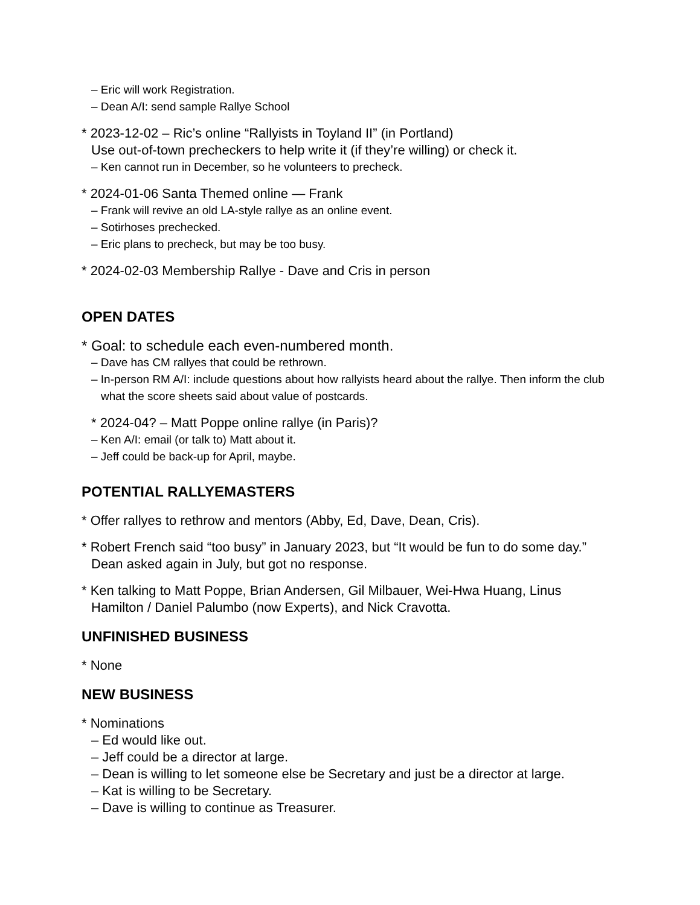– Eric will work Registration.
– Dean A/I: send sample Rallye School
* 2023-12-02 – Ric’s online “Rallyists in Toyland II” (in Portland)
Use out-of-town precheckers to help write it (if they’re willing) or check it.
– Ken cannot run in December, so he volunteers to precheck.
* 2024-01-06 Santa Themed online — Frank
– Frank will revive an old LA-style rallye as an online event.
– Sotirhoses prechecked.
– Eric plans to precheck, but may be too busy.
* 2024-02-03 Membership Rallye - Dave and Cris in person
OPEN DATES
* Goal: to schedule each even-numbered month.
– Dave has CM rallyes that could be rethrown.
– In-person RM A/I: include questions about how rallyists heard about the rallye. Then inform the club what the score sheets said about value of postcards.
* 2024-04? – Matt Poppe online rallye (in Paris)?
– Ken A/I: email (or talk to) Matt about it.
– Jeff could be back-up for April, maybe.
POTENTIAL RALLYEMASTERS
* Offer rallyes to rethrow and mentors (Abby, Ed, Dave, Dean, Cris).
* Robert French said “too busy” in January 2023, but “It would be fun to do some day.” Dean asked again in July, but got no response.
* Ken talking to Matt Poppe, Brian Andersen, Gil Milbauer, Wei-Hwa Huang, Linus Hamilton / Daniel Palumbo (now Experts), and Nick Cravotta.
UNFINISHED BUSINESS
* None
NEW BUSINESS
* Nominations
– Ed would like out.
– Jeff could be a director at large.
– Dean is willing to let someone else be Secretary and just be a director at large.
– Kat is willing to be Secretary.
– Dave is willing to continue as Treasurer.